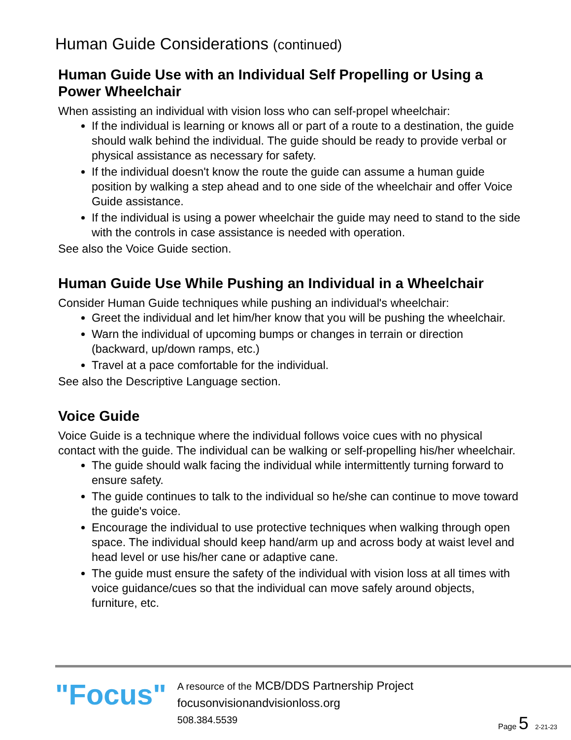Human Guide Considerations (continued)
Human Guide Use with an Individual Self Propelling or Using a Power Wheelchair
When assisting an individual with vision loss who can self-propel wheelchair:
If the individual is learning or knows all or part of a route to a destination, the guide should walk behind the individual. The guide should be ready to provide verbal or physical assistance as necessary for safety.
If the individual doesn't know the route the guide can assume a human guide position by walking a step ahead and to one side of the wheelchair and offer Voice Guide assistance.
If the individual is using a power wheelchair the guide may need to stand to the side with the controls in case assistance is needed with operation.
See also the Voice Guide section.
Human Guide Use While Pushing an Individual in a Wheelchair
Consider Human Guide techniques while pushing an individual's wheelchair:
Greet the individual and let him/her know that you will be pushing the wheelchair.
Warn the individual of upcoming bumps or changes in terrain or direction (backward, up/down ramps, etc.)
Travel at a pace comfortable for the individual.
See also the Descriptive Language section.
Voice Guide
Voice Guide is a technique where the individual follows voice cues with no physical contact with the guide. The individual can be walking or self-propelling his/her wheelchair.
The guide should walk facing the individual while intermittently turning forward to ensure safety.
The guide continues to talk to the individual so he/she can continue to move toward the guide's voice.
Encourage the individual to use protective techniques when walking through open space. The individual should keep hand/arm up and across body at waist level and head level or use his/her cane or adaptive cane.
The guide must ensure the safety of the individual with vision loss at all times with voice guidance/cues so that the individual can move safely around objects, furniture, etc.
"Focus"
A resource of the MCB/DDS Partnership Project
focusonvisionandvisionloss.org
508.384.5539
Page 5 2-21-23